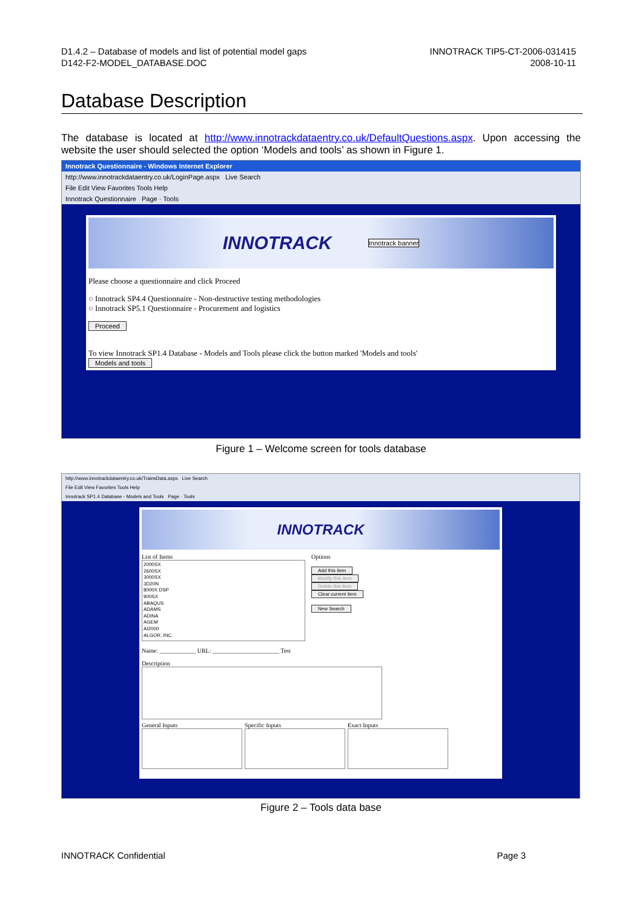D1.4.2 – Database of models and list of potential model gaps
D142-F2-MODEL_DATABASE.DOC
INNOTRACK TIP5-CT-2006-031415
2008-10-11
Database Description
The database is located at http://www.innotrackdataentry.co.uk/DefaultQuestions.aspx. Upon accessing the website the user should selected the option ‘Models and tools’ as shown in Figure 1.
Innotrack Questionnaire - Windows Internet Explorer
http://www.innotrackdataentry.co.uk/LoginPage.aspx Live Search
File Edit View Favorites Tools Help
Innotrack Questionnaire Page · Tools
INNOTRACK Innotrack banner
Please choose a questionnaire and click Proceed
○ Innotrack SP4.4 Questionnaire - Non-destructive testing methodologies
○ Innotrack SP5.1 Questionnaire - Procurement and logistics
Proceed
To view Innotrack SP1.4 Database - Models and Tools please click the button marked 'Models and tools'
Models and tools
Figure 1 – Welcome screen for tools database
http://www.innotrackdataentry.co.uk/TrainsData.aspx Live Search
File Edit View Favorites Tools Help
Innotrack SP1.4 Database - Models and Tools Page · Tools
INNOTRACK
List of Items
2000SX
2600SX
3000SX
3D20N
8000X DSP
900SX
ABAQUS
ADAMS
ADINA
AGEM
AI2000
ALGOR, INC.
Options
Add this item
Modify this item
Delete this item
Clear current item
New Search
Name: ____________ URL: ______________________ Test
Description
General Inputs Specific Inputs Exact Inputs
Figure 2 – Tools data base
INNOTRACK Confidential Page 3